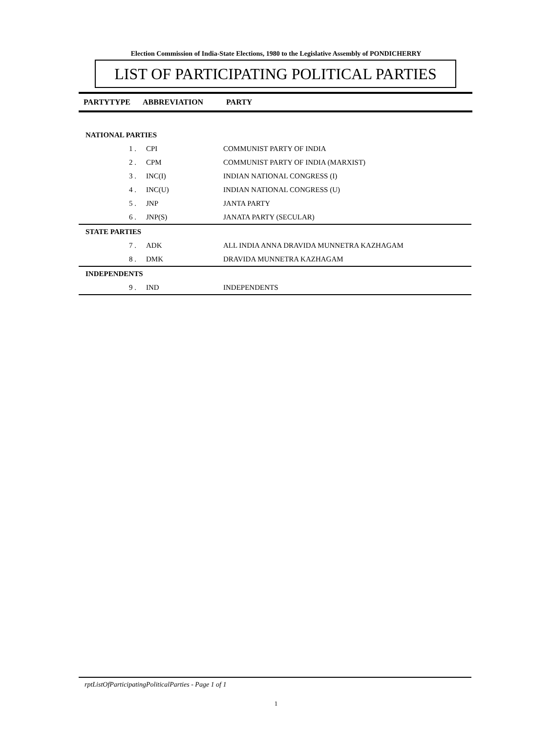Election Commission of India-State Elections, 1980 to the Legislative Assembly of PONDICHERRY
LIST OF PARTICIPATING POLITICAL PARTIES
PARTYTYPE ABBREVIATION PARTY
| NATIONAL PARTIES | | |
| 1 . | CPI | COMMUNIST PARTY OF INDIA |
| 2 . | CPM | COMMUNIST PARTY OF INDIA (MARXIST) |
| 3 . | INC(I) | INDIAN NATIONAL CONGRESS (I) |
| 4 . | INC(U) | INDIAN NATIONAL CONGRESS (U) |
| 5 . | JNP | JANTA PARTY |
| 6 . | JNP(S) | JANATA PARTY (SECULAR) |
| STATE PARTIES | | |
| 7 . | ADK | ALL INDIA ANNA DRAVIDA MUNNETRA KAZHAGAM |
| 8 . | DMK | DRAVIDA MUNNETRA KAZHAGAM |
| INDEPENDENTS | | |
| 9 . | IND | INDEPENDENTS |
rptListOfParticipatingPoliticalParties - Page 1 of 1
1